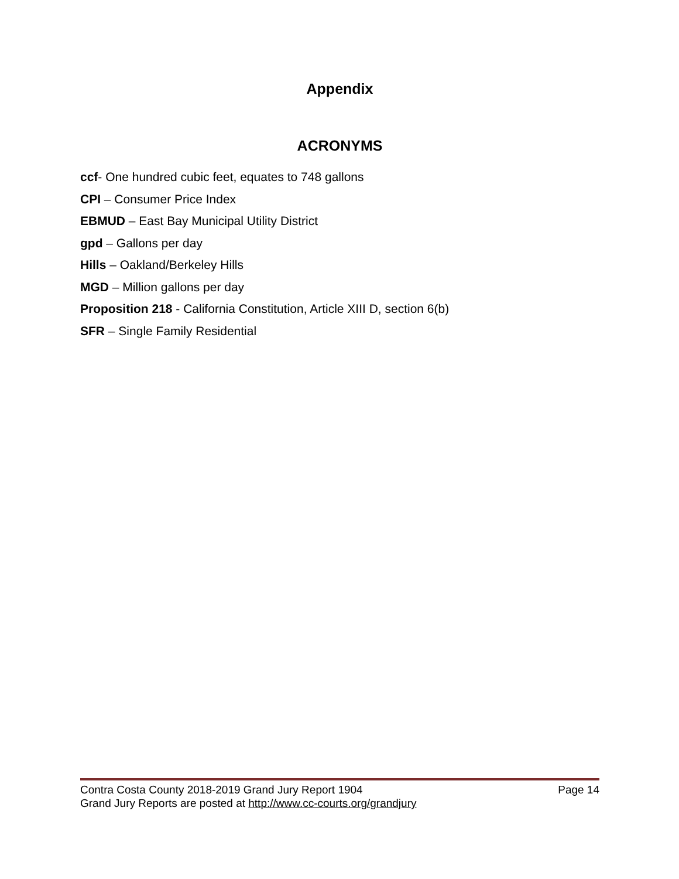Appendix
ACRONYMS
ccf- One hundred cubic feet, equates to 748 gallons
CPI – Consumer Price Index
EBMUD – East Bay Municipal Utility District
gpd – Gallons per day
Hills – Oakland/Berkeley Hills
MGD – Million gallons per day
Proposition 218 - California Constitution, Article XIII D, section 6(b)
SFR – Single Family Residential
Contra Costa County 2018-2019 Grand Jury Report 1904 Page 14
Grand Jury Reports are posted at http://www.cc-courts.org/grandjury